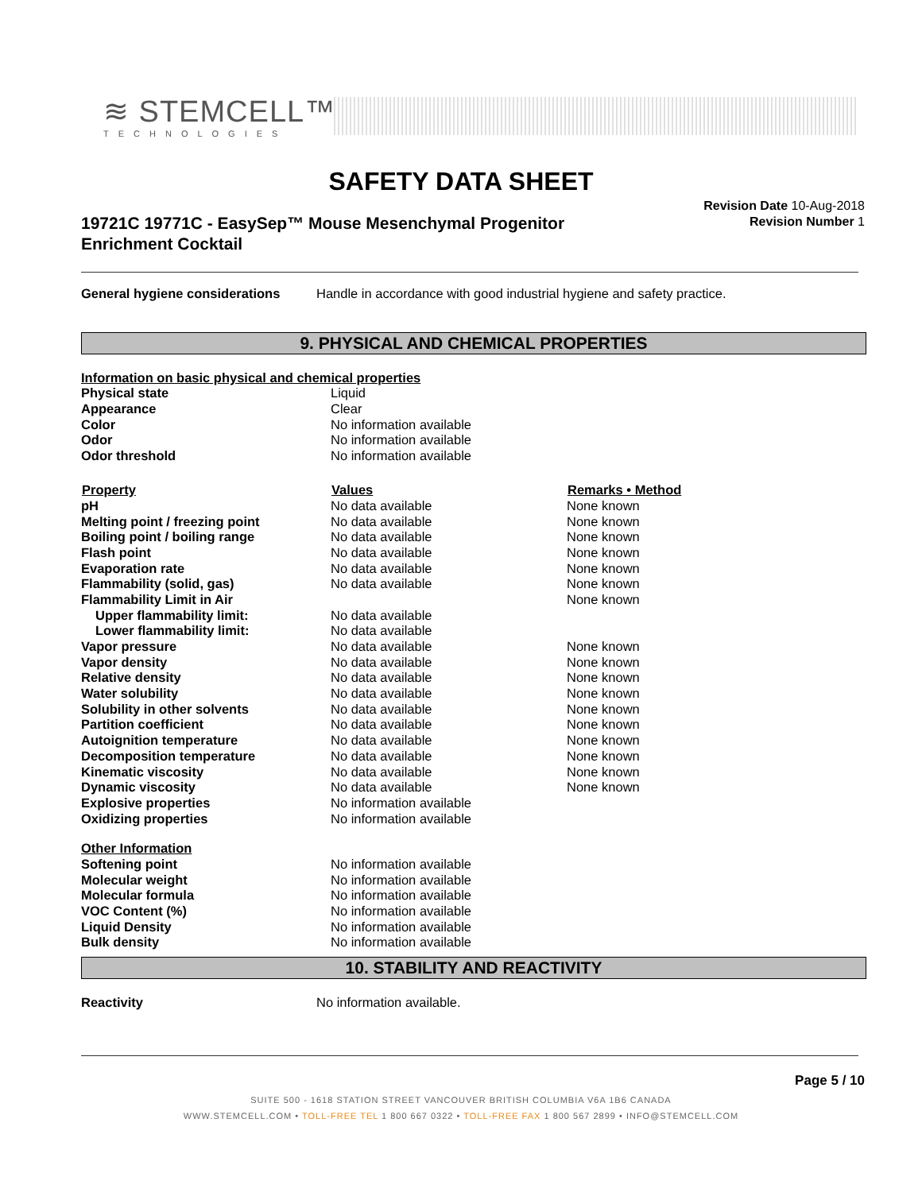≋ STEMCELL™
TECHNOLOGIES
SAFETY DATA SHEET
19721C 19771C - EasySep™ Mouse Mesenchymal Progenitor Enrichment Cocktail
Revision Date 10-Aug-2018
Revision Number 1
| General hygiene considerations | Handle in accordance with good industrial hygiene and safety practice. |
9. PHYSICAL AND CHEMICAL PROPERTIES
| Information on basic physical and chemical properties | | |
| Physical state | Liquid | |
| Appearance | Clear | |
| Color | No information available | |
| Odor | No information available | |
| Odor threshold | No information available | |
| Property | Values | Remarks • Method |
| pH | No data available | None known |
| Melting point / freezing point | No data available | None known |
| Boiling point / boiling range | No data available | None known |
| Flash point | No data available | None known |
| Evaporation rate | No data available | None known |
| Flammability (solid, gas) | No data available | None known |
| Flammability Limit in Air | | None known |
| Upper flammability limit: | No data available | |
| Lower flammability limit: | No data available | |
| Vapor pressure | No data available | None known |
| Vapor density | No data available | None known |
| Relative density | No data available | None known |
| Water solubility | No data available | None known |
| Solubility in other solvents | No data available | None known |
| Partition coefficient | No data available | None known |
| Autoignition temperature | No data available | None known |
| Decomposition temperature | No data available | None known |
| Kinematic viscosity | No data available | None known |
| Dynamic viscosity | No data available | None known |
| Explosive properties | No information available | |
| Oxidizing properties | No information available | |
| Other Information | | |
| Softening point | No information available | |
| Molecular weight | No information available | |
| Molecular formula | No information available | |
| VOC Content (%) | No information available | |
| Liquid Density | No information available | |
| Bulk density | No information available | |
10. STABILITY AND REACTIVITY
| Reactivity | No information available. |
Page 5 / 10
SUITE 500 - 1618 STATION STREET VANCOUVER BRITISH COLUMBIA V6A 1B6 CANADA
WWW.STEMCELL.COM • TOLL-FREE TEL 1 800 667 0322 • TOLL-FREE FAX 1 800 567 2899 • INFO@STEMCELL.COM